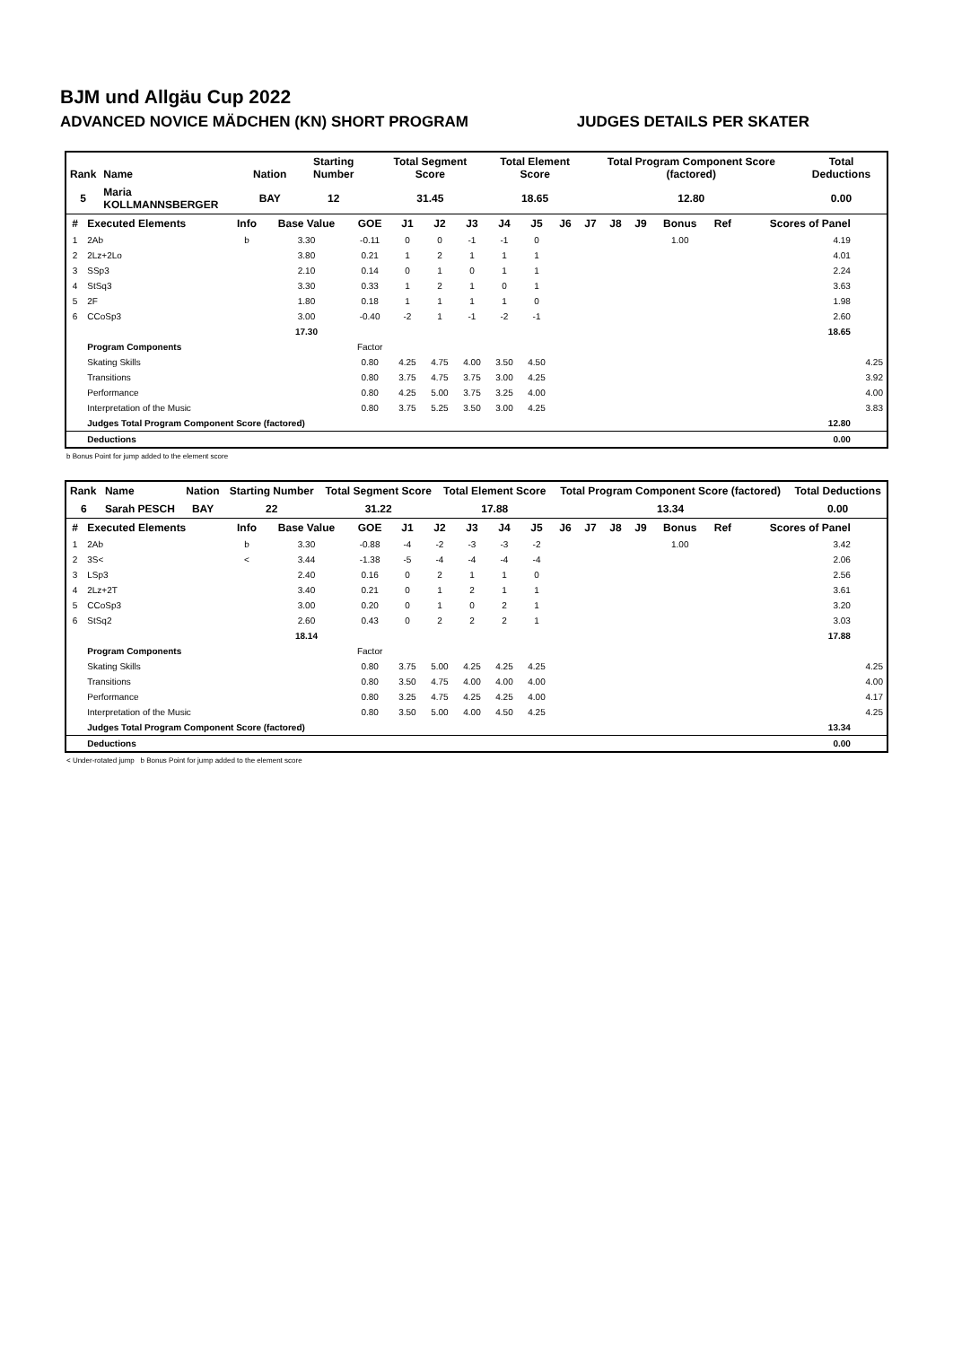BJM und Allgäu Cup 2022
ADVANCED NOVICE MÄDCHEN (KN) SHORT PROGRAM JUDGES DETAILS PER SKATER
| Rank | Name | Nation | Starting Number | Total Segment Score | Total Element Score | Total Program Component Score (factored) | Total Deductions |
| --- | --- | --- | --- | --- | --- | --- | --- |
| 5 | Maria KOLLMANNSBERGER | BAY | 12 | 31.45 | 18.65 | 12.80 | 0.00 |
| # | Executed Elements | Info | Base Value | GOE | J1 | J2 | J3 | J4 | J5 | J6 | J7 | J8 | J9 | Bonus | Ref | Scores of Panel | |
| --- | --- | --- | --- | --- | --- | --- | --- | --- | --- | --- | --- | --- | --- | --- | --- | --- | --- |
| 1 | 2Ab | b | 3.30 | -0.11 | 0 | 0 | -1 | -1 | 0 | | | | | 1.00 | | 4.19 | |
| 2 | 2Lz+2Lo | | 3.80 | 0.21 | 1 | 2 | 1 | 1 | 1 | | | | | | | 4.01 | |
| 3 | SSp3 | | 2.10 | 0.14 | 0 | 1 | 0 | 1 | 1 | | | | | | | 2.24 | |
| 4 | StSq3 | | 3.30 | 0.33 | 1 | 2 | 1 | 0 | 1 | | | | | | | 3.63 | |
| 5 | 2F | | 1.80 | 0.18 | 1 | 1 | 1 | 1 | 0 | | | | | | | 1.98 | |
| 6 | CCoSp3 | | 3.00 | -0.40 | -2 | 1 | -1 | -2 | -1 | | | | | | | 2.60 | |
| | | | 17.30 | | | | | | | | | | | | | 18.65 | |
| | Program Components | | | Factor | | | | | | | | | | | | | |
| | Skating Skills | | | 0.80 | 4.25 | 4.75 | 4.00 | 3.50 | 4.50 | | | | | | | | 4.25 |
| | Transitions | | | 0.80 | 3.75 | 4.75 | 3.75 | 3.00 | 4.25 | | | | | | | | 3.92 |
| | Performance | | | 0.80 | 4.25 | 5.00 | 3.75 | 3.25 | 4.00 | | | | | | | | 4.00 |
| | Interpretation of the Music | | | 0.80 | 3.75 | 5.25 | 3.50 | 3.00 | 4.25 | | | | | | | | 3.83 |
| | Judges Total Program Component Score (factored) | | | | | | | | | | | | | | | 12.80 | |
| | Deductions | | | | | | | | | | | | | | | 0.00 | |
b Bonus Point for jump added to the element score
| Rank | Name | Nation | Starting Number | Total Segment Score | Total Element Score | Total Program Component Score (factored) | Total Deductions |
| --- | --- | --- | --- | --- | --- | --- | --- |
| 6 | Sarah PESCH | BAY | 22 | 31.22 | 17.88 | 13.34 | 0.00 |
| # | Executed Elements | Info | Base Value | GOE | J1 | J2 | J3 | J4 | J5 | J6 | J7 | J8 | J9 | Bonus | Ref | Scores of Panel | |
| --- | --- | --- | --- | --- | --- | --- | --- | --- | --- | --- | --- | --- | --- | --- | --- | --- | --- |
| 1 | 2Ab | b | 3.30 | -0.88 | -4 | -2 | -3 | -3 | -2 | | | | | 1.00 | | 3.42 | |
| 2 | 3S< | < | 3.44 | -1.38 | -5 | -4 | -4 | -4 | -4 | | | | | | | 2.06 | |
| 3 | LSp3 | | 2.40 | 0.16 | 0 | 2 | 1 | 1 | 0 | | | | | | | 2.56 | |
| 4 | 2Lz+2T | | 3.40 | 0.21 | 0 | 1 | 2 | 1 | 1 | | | | | | | 3.61 | |
| 5 | CCoSp3 | | 3.00 | 0.20 | 0 | 1 | 0 | 2 | 1 | | | | | | | 3.20 | |
| 6 | StSq2 | | 2.60 | 0.43 | 0 | 2 | 2 | 2 | 1 | | | | | | | 3.03 | |
| | | | 18.14 | | | | | | | | | | | | | 17.88 | |
| | Program Components | | | Factor | | | | | | | | | | | | | |
| | Skating Skills | | | 0.80 | 3.75 | 5.00 | 4.25 | 4.25 | 4.25 | | | | | | | | 4.25 |
| | Transitions | | | 0.80 | 3.50 | 4.75 | 4.00 | 4.00 | 4.00 | | | | | | | | 4.00 |
| | Performance | | | 0.80 | 3.25 | 4.75 | 4.25 | 4.25 | 4.00 | | | | | | | | 4.17 |
| | Interpretation of the Music | | | 0.80 | 3.50 | 5.00 | 4.00 | 4.50 | 4.25 | | | | | | | | 4.25 |
| | Judges Total Program Component Score (factored) | | | | | | | | | | | | | | | 13.34 | |
| | Deductions | | | | | | | | | | | | | | | 0.00 | |
< Under-rotated jump b Bonus Point for jump added to the element score